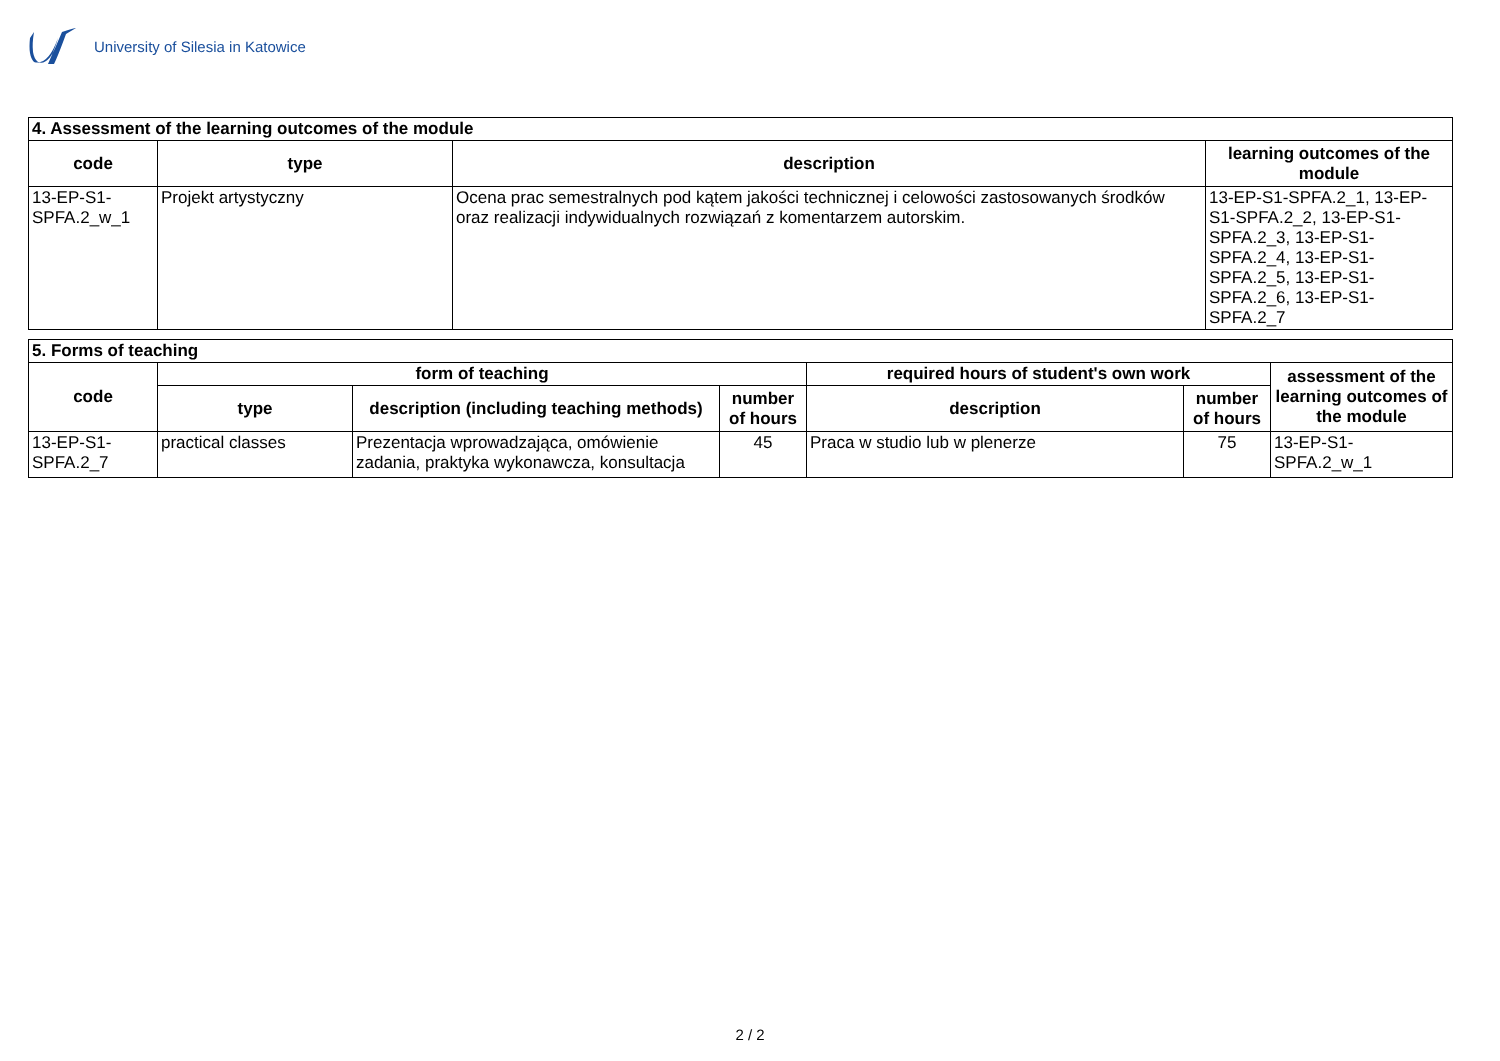University of Silesia in Katowice
| 4. Assessment of the learning outcomes of the module | | | |
| code | type | description | learning outcomes of the module |
| 13-EP-S1-SPFA.2_w_1 | Projekt artystyczny | Ocena prac semestralnych pod kątem jakości technicznej i celowości zastosowanych środków oraz realizacji indywidualnych rozwiązań z komentarzem autorskim. | 13-EP-S1-SPFA.2_1, 13-EP-S1-SPFA.2_2, 13-EP-S1-SPFA.2_3, 13-EP-S1-SPFA.2_4, 13-EP-S1-SPFA.2_5, 13-EP-S1-SPFA.2_6, 13-EP-S1-SPFA.2_7 |
| 5. Forms of teaching | | | | | | |
| code | form of teaching | | | required hours of student's own work | | assessment of the learning outcomes of the module |
| | type | description (including teaching methods) | number of hours | description | number of hours | |
| 13-EP-S1-SPFA.2_7 | practical classes | Prezentacja wprowadzająca, omówienie zadania, praktyka wykonawcza, konsultacja | 45 | Praca w studio lub w plenerze | 75 | 13-EP-S1-SPFA.2_w_1 |
2 / 2